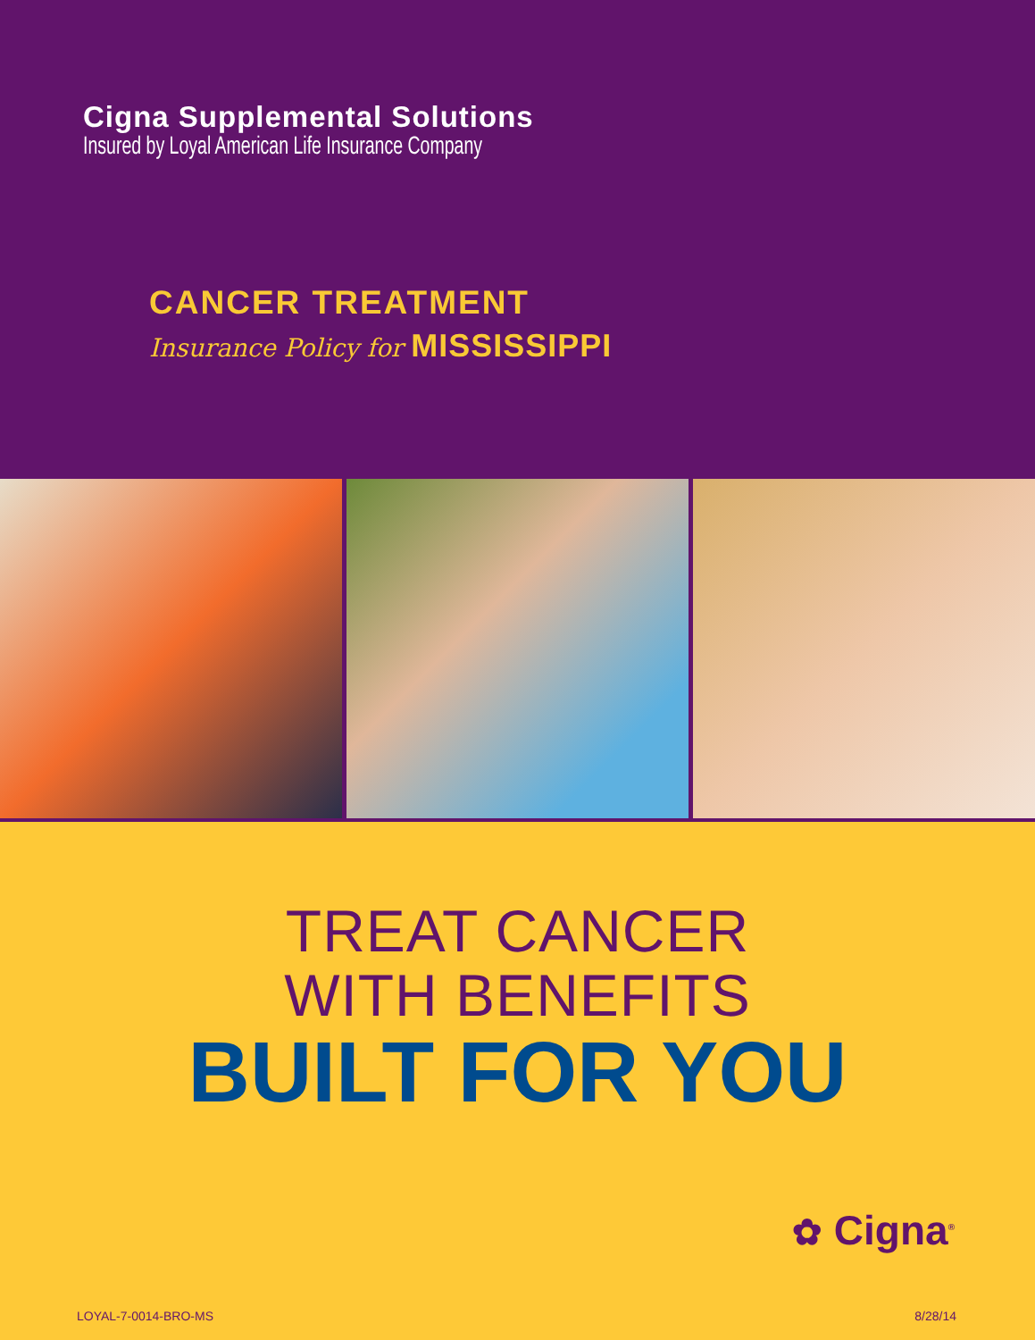Cigna Supplemental Solutions
Insured by Loyal American Life Insurance Company
CANCER TREATMENT
Insurance Policy for MISSISSIPPI
TREAT CANCER
WITH BENEFITS
BUILT FOR YOU
✿ Cigna<sup>®</sup>
LOYAL-7-0014-BRO-MS 8/28/14